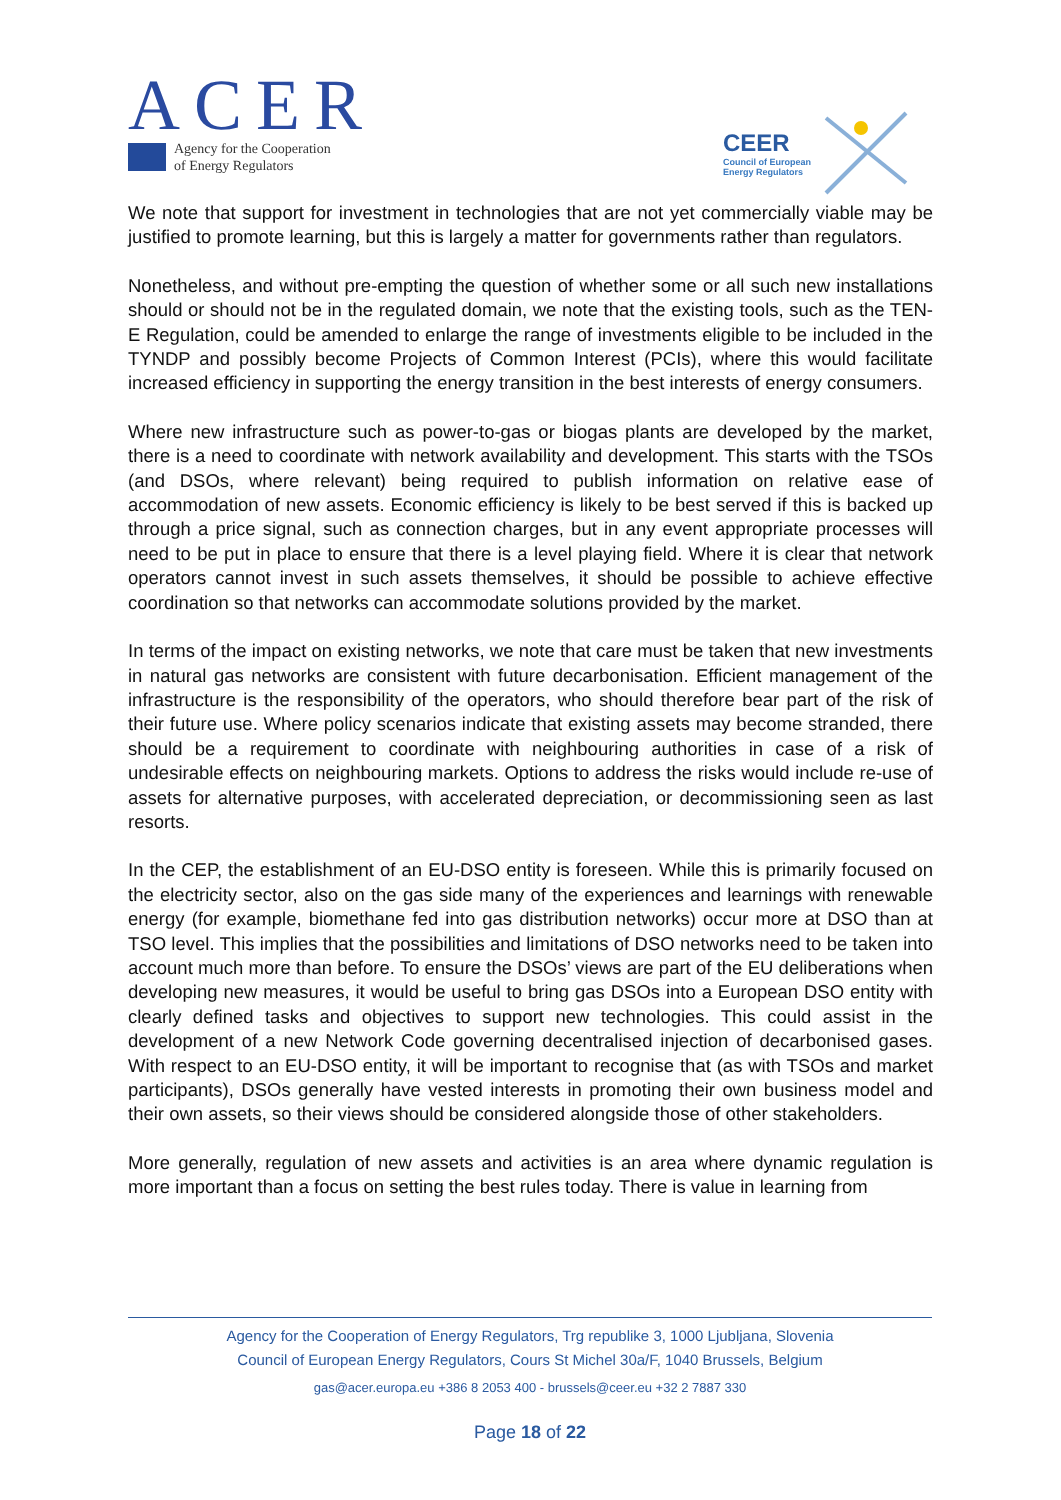ACER
Agency for the Cooperation
of Energy Regulators
CEER
Council of European
Energy Regulators
We note that support for investment in technologies that are not yet commercially viable may be justified to promote learning, but this is largely a matter for governments rather than regulators.
Nonetheless, and without pre-empting the question of whether some or all such new installations should or should not be in the regulated domain, we note that the existing tools, such as the TEN-E Regulation, could be amended to enlarge the range of investments eligible to be included in the TYNDP and possibly become Projects of Common Interest (PCIs), where this would facilitate increased efficiency in supporting the energy transition in the best interests of energy consumers.
Where new infrastructure such as power-to-gas or biogas plants are developed by the market, there is a need to coordinate with network availability and development. This starts with the TSOs (and DSOs, where relevant) being required to publish information on relative ease of accommodation of new assets. Economic efficiency is likely to be best served if this is backed up through a price signal, such as connection charges, but in any event appropriate processes will need to be put in place to ensure that there is a level playing field. Where it is clear that network operators cannot invest in such assets themselves, it should be possible to achieve effective coordination so that networks can accommodate solutions provided by the market.
In terms of the impact on existing networks, we note that care must be taken that new investments in natural gas networks are consistent with future decarbonisation. Efficient management of the infrastructure is the responsibility of the operators, who should therefore bear part of the risk of their future use. Where policy scenarios indicate that existing assets may become stranded, there should be a requirement to coordinate with neighbouring authorities in case of a risk of undesirable effects on neighbouring markets. Options to address the risks would include re-use of assets for alternative purposes, with accelerated depreciation, or decommissioning seen as last resorts.
In the CEP, the establishment of an EU-DSO entity is foreseen. While this is primarily focused on the electricity sector, also on the gas side many of the experiences and learnings with renewable energy (for example, biomethane fed into gas distribution networks) occur more at DSO than at TSO level. This implies that the possibilities and limitations of DSO networks need to be taken into account much more than before. To ensure the DSOs’ views are part of the EU deliberations when developing new measures, it would be useful to bring gas DSOs into a European DSO entity with clearly defined tasks and objectives to support new technologies. This could assist in the development of a new Network Code governing decentralised injection of decarbonised gases. With respect to an EU-DSO entity, it will be important to recognise that (as with TSOs and market participants), DSOs generally have vested interests in promoting their own business model and their own assets, so their views should be considered alongside those of other stakeholders.
More generally, regulation of new assets and activities is an area where dynamic regulation is more important than a focus on setting the best rules today. There is value in learning from
Agency for the Cooperation of Energy Regulators, Trg republike 3, 1000 Ljubljana, Slovenia
Council of European Energy Regulators, Cours St Michel 30a/F, 1040 Brussels, Belgium
gas@acer.europa.eu +386 8 2053 400 - brussels@ceer.eu +32 2 7887 330
Page 18 of 22